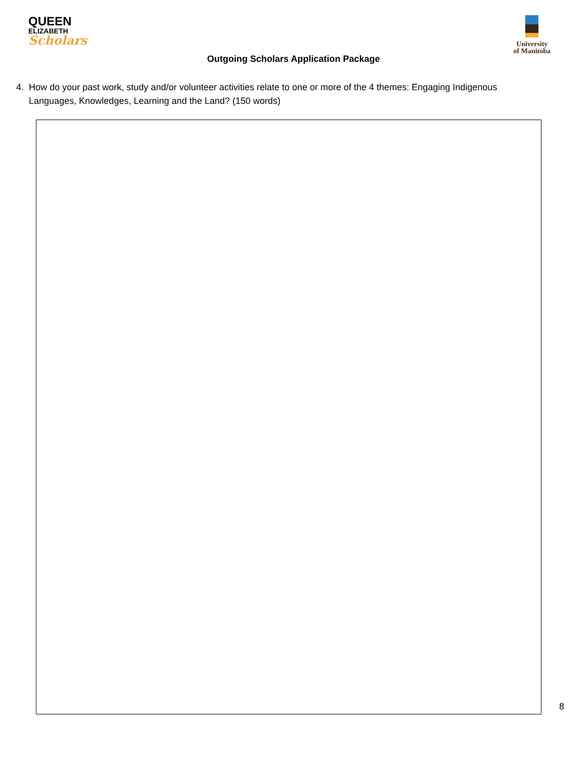QUEEN
ELIZABETH
Scholars
University
of Manitoba
Outgoing Scholars Application Package
4. How do your past work, study and/or volunteer activities relate to one or more of the 4 themes: Engaging Indigenous Languages, Knowledges, Learning and the Land? (150 words)
8